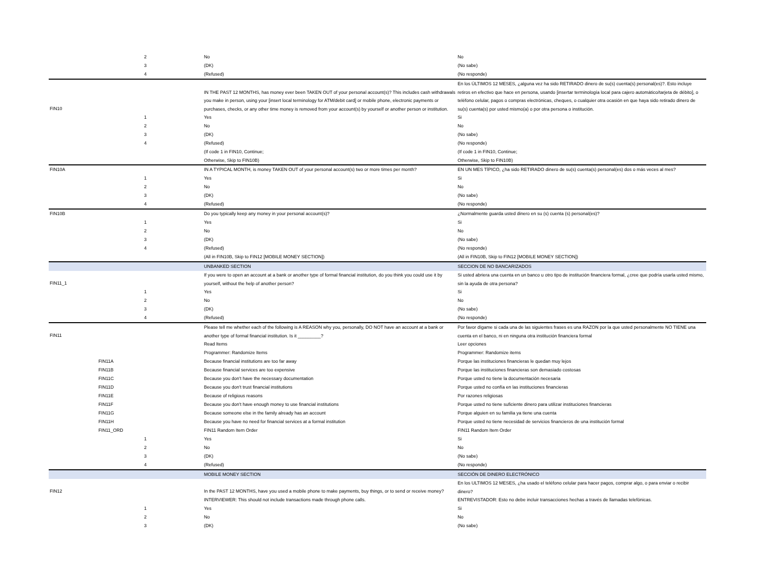| | | 2 | | No | No |
| | | 3 | | (DK) | (No sabe) |
| | | 4 | | (Refused) | (No responde) |
| FIN10 | | | | IN THE PAST 12 MONTHS, has money ever been TAKEN OUT of your personal account(s)? This includes cash withdrawals you make in person, using your [insert local terminology for ATM/debit card] or mobile phone, electronic payments or purchases, checks, or any other time money is removed from your account(s) by yourself or another person or institution. | En los ÚLTIMOS 12 MESES, ¿alguna vez ha sido RETIRADO dinero de su(s) cuenta(s) personal(es)?. Esto incluye retiros en efectivo que hace en persona, usando [insertar terminología local para cajero automático/tarjeta de débito], o teléfono celular, pagos o compras electrónicas, cheques, o cualquier otra ocasión en que haya sido retirado dinero de su(s) cuenta(s) por usted mismo(a) o por otra persona o institución. |
| | | 1 | | Yes | Si |
| | | 2 | | No | No |
| | | 3 | | (DK) | (No sabe) |
| | | 4 | | (Refused) | (No responde) |
| | | | | (If code 1 in FIN10, Continue; Otherwise, Skip to FIN10B) | (If code 1 in FIN10, Continue; Otherwise, Skip to FIN10B) |
| FIN10A | | | | IN A TYPICAL MONTH, is money TAKEN OUT of your personal account(s) two or more times per month? | EN UN MES TÍPICO, ¿ha sido RETIRADO dinero de su(s) cuenta(s) personal(es) dos o más veces al mes? |
| | | 1 | | Yes | Si |
| | | 2 | | No | No |
| | | 3 | | (DK) | (No sabe) |
| | | 4 | | (Refused) | (No responde) |
| FIN10B | | | | Do you typically keep any money in your personal account(s)? | ¿Normalmente guarda usted dinero en su (s) cuenta (s) personal(es)? |
| | | 1 | | Yes | Si |
| | | 2 | | No | No |
| | | 3 | | (DK) | (No sabe) |
| | | 4 | | (Refused) | (No responde) |
| | | | | (All in FIN10B, Skip to FIN12 [MOBILE MONEY SECTION]) | (All in FIN10B, Skip to FIN12 [MOBILE MONEY SECTION]) |
| | | | | UNBANKED SECTION | SECCION DE NO BANCARIZADOS |
| FIN11_1 | | | | If you were to open an account at a bank or another type of formal financial institution, do you think you could use it by yourself, without the help of another person? | Si usted abriera una cuenta en un banco u otro tipo de institución financiera formal, ¿cree que podría usarla usted mismo, sin la ayuda de otra persona? |
| | | 1 | | Yes | Si |
| | | 2 | | No | No |
| | | 3 | | (DK) | (No sabe) |
| | | 4 | | (Refused) | (No responde) |
| FIN11 | | | | Please tell me whether each of the following is A REASON why you, personally, DO NOT have an account at a bank or another type of formal financial institution. Is it _________? | Por favor dígame si cada una de las siguientes frases es una RAZON por la que usted personalmente NO TIENE una cuenta en el banco, ni en ninguna otra institución financiera formal |
| | | | | Read Items | Leer opciones |
| | | | | Programmer: Randomize Items | Programmer: Randomize items |
| | FIN11A | | | Because financial institutions are too far away | Porque las instituciones financieras le quedan muy lejos |
| | FIN11B | | | Because financial services are too expensive | Porque las instituciones financieras son demasiado costosas |
| | FIN11C | | | Because you don't have the necessary documentation | Porque usted no tiene la documentación necesaria |
| | FIN11D | | | Because you don't trust financial institutions | Porque usted no confía en las instituciones financieras |
| | FIN11E | | | Because of religious reasons | Por razones religiosas |
| | FIN11F | | | Because you don't have enough money to use financial institutions | Porque usted no tiene suficiente dinero para utilizar instituciones financieras |
| | FIN11G | | | Because someone else in the family already has an account | Porque alguien en su familia ya tiene una cuenta |
| | FIN11H | | | Because you have no need for financial services at a formal institution | Porque usted no tiene necesidad de servicios financieros de una institución formal |
| | FIN11_ORD | | | FIN11 Random Item Order | FIN11 Random Item Order |
| | | 1 | | Yes | Si |
| | | 2 | | No | No |
| | | 3 | | (DK) | (No sabe) |
| | | 4 | | (Refused) | (No responde) |
| | | | | MOBILE MONEY SECTION | SECCIÓN DE DINERO ELECTRÓNICO |
| FIN12 | | | | In the PAST 12 MONTHS, have you used a mobile phone to make payments, buy things, or to send or receive money? | En los ULTIMOS 12 MESES, ¿ha usado el teléfono celular para hacer pagos, comprar algo, o para enviar o recibir dinero? |
| | | | | INTERVIEWER: This should not include transactions made through phone calls. | ENTREVISTADOR: Esto no debe incluir transacciones hechas a través de llamadas telefónicas. |
| | | 1 | | Yes | Si |
| | | 2 | | No | No |
| | | 3 | | (DK) | (No sabe) |